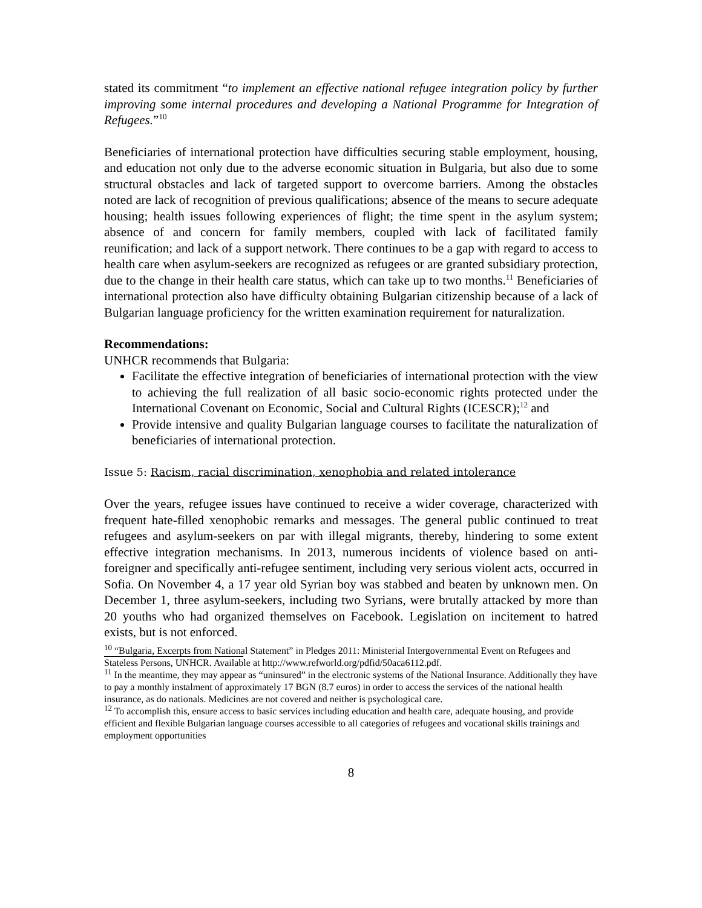stated its commitment “to implement an effective national refugee integration policy by further improving some internal procedures and developing a National Programme for Integration of Refugees.”<sup>10</sup>
Beneficiaries of international protection have difficulties securing stable employment, housing, and education not only due to the adverse economic situation in Bulgaria, but also due to some structural obstacles and lack of targeted support to overcome barriers. Among the obstacles noted are lack of recognition of previous qualifications; absence of the means to secure adequate housing; health issues following experiences of flight; the time spent in the asylum system; absence of and concern for family members, coupled with lack of facilitated family reunification; and lack of a support network. There continues to be a gap with regard to access to health care when asylum-seekers are recognized as refugees or are granted subsidiary protection, due to the change in their health care status, which can take up to two months.<sup>11</sup> Beneficiaries of international protection also have difficulty obtaining Bulgarian citizenship because of a lack of Bulgarian language proficiency for the written examination requirement for naturalization.
Recommendations:
UNHCR recommends that Bulgaria:
Facilitate the effective integration of beneficiaries of international protection with the view to achieving the full realization of all basic socio-economic rights protected under the International Covenant on Economic, Social and Cultural Rights (ICESCR);<sup>12</sup> and
Provide intensive and quality Bulgarian language courses to facilitate the naturalization of beneficiaries of international protection.
Issue 5: Racism, racial discrimination, xenophobia and related intolerance
Over the years, refugee issues have continued to receive a wider coverage, characterized with frequent hate-filled xenophobic remarks and messages. The general public continued to treat refugees and asylum-seekers on par with illegal migrants, thereby, hindering to some extent effective integration mechanisms. In 2013, numerous incidents of violence based on anti-foreigner and specifically anti-refugee sentiment, including very serious violent acts, occurred in Sofia. On November 4, a 17 year old Syrian boy was stabbed and beaten by unknown men. On December 1, three asylum-seekers, including two Syrians, were brutally attacked by more than 20 youths who had organized themselves on Facebook. Legislation on incitement to hatred exists, but is not enforced.
<sup>10</sup> “Bulgaria, Excerpts from National Statement” in Pledges 2011: Ministerial Intergovernmental Event on Refugees and Stateless Persons, UNHCR. Available at http://www.refworld.org/pdfid/50aca6112.pdf.
<sup>11</sup> In the meantime, they may appear as “uninsured” in the electronic systems of the National Insurance. Additionally they have to pay a monthly instalment of approximately 17 BGN (8.7 euros) in order to access the services of the national health insurance, as do nationals. Medicines are not covered and neither is psychological care.
<sup>12</sup> To accomplish this, ensure access to basic services including education and health care, adequate housing, and provide efficient and flexible Bulgarian language courses accessible to all categories of refugees and vocational skills trainings and employment opportunities
8